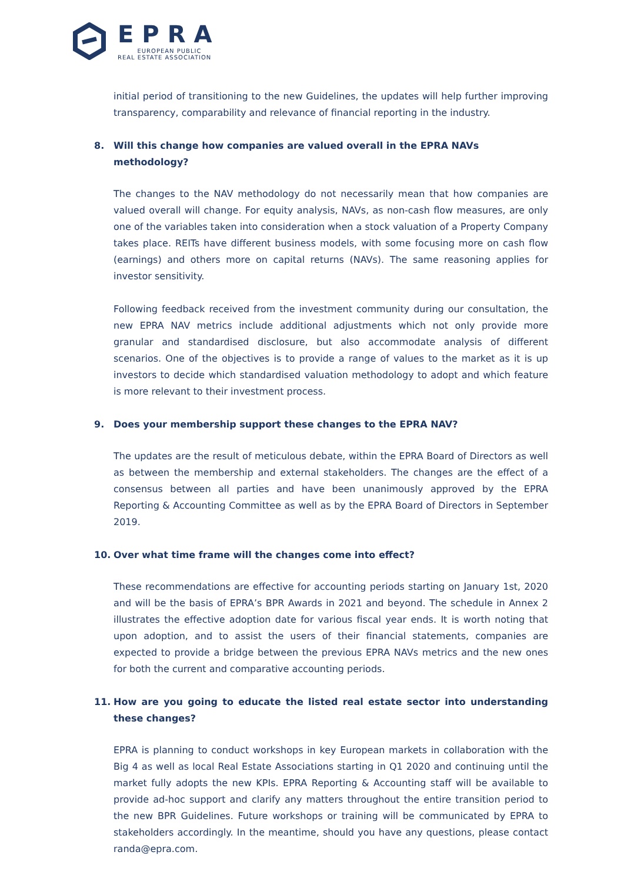EPRA
EUROPEAN PUBLIC
REAL ESTATE ASSOCIATION
initial period of transitioning to the new Guidelines, the updates will help further improving transparency, comparability and relevance of financial reporting in the industry.
8. Will this change how companies are valued overall in the EPRA NAVs methodology?
The changes to the NAV methodology do not necessarily mean that how companies are valued overall will change. For equity analysis, NAVs, as non-cash flow measures, are only one of the variables taken into consideration when a stock valuation of a Property Company takes place. REITs have different business models, with some focusing more on cash flow (earnings) and others more on capital returns (NAVs). The same reasoning applies for investor sensitivity.
Following feedback received from the investment community during our consultation, the new EPRA NAV metrics include additional adjustments which not only provide more granular and standardised disclosure, but also accommodate analysis of different scenarios. One of the objectives is to provide a range of values to the market as it is up investors to decide which standardised valuation methodology to adopt and which feature is more relevant to their investment process.
9. Does your membership support these changes to the EPRA NAV?
The updates are the result of meticulous debate, within the EPRA Board of Directors as well as between the membership and external stakeholders. The changes are the effect of a consensus between all parties and have been unanimously approved by the EPRA Reporting & Accounting Committee as well as by the EPRA Board of Directors in September 2019.
10. Over what time frame will the changes come into effect?
These recommendations are effective for accounting periods starting on January 1st, 2020 and will be the basis of EPRA’s BPR Awards in 2021 and beyond. The schedule in Annex 2 illustrates the effective adoption date for various fiscal year ends. It is worth noting that upon adoption, and to assist the users of their financial statements, companies are expected to provide a bridge between the previous EPRA NAVs metrics and the new ones for both the current and comparative accounting periods.
11. How are you going to educate the listed real estate sector into understanding these changes?
EPRA is planning to conduct workshops in key European markets in collaboration with the Big 4 as well as local Real Estate Associations starting in Q1 2020 and continuing until the market fully adopts the new KPIs. EPRA Reporting & Accounting staff will be available to provide ad-hoc support and clarify any matters throughout the entire transition period to the new BPR Guidelines. Future workshops or training will be communicated by EPRA to stakeholders accordingly. In the meantime, should you have any questions, please contact randa@epra.com.